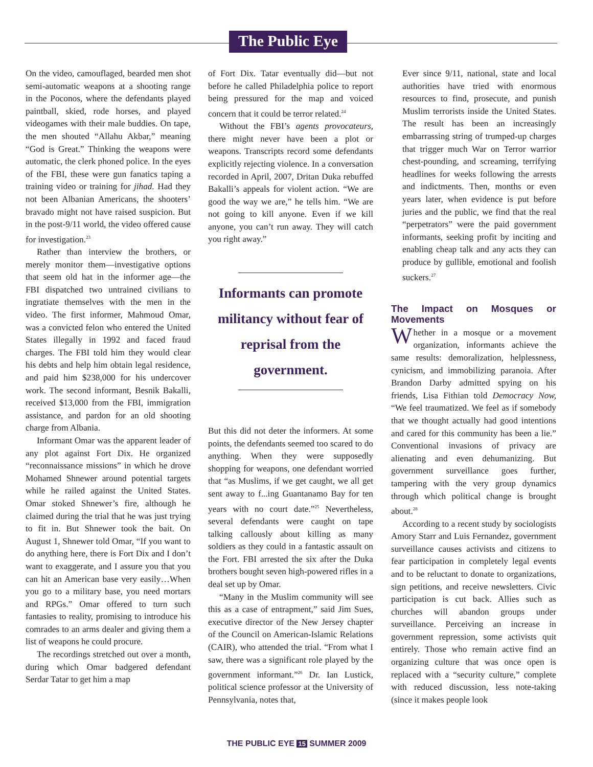The Public Eye
On the video, camouflaged, bearded men shot semi-automatic weapons at a shooting range in the Poconos, where the defendants played paintball, skied, rode horses, and played videogames with their male buddies. On tape, the men shouted “Allahu Akbar,” meaning “God is Great.” Thinking the weapons were automatic, the clerk phoned police. In the eyes of the FBI, these were gun fanatics taping a training video or training for jihad. Had they not been Albanian Americans, the shooters’ bravado might not have raised suspicion. But in the post-9/11 world, the video offered cause for investigation.<sup>23</sup>
Rather than interview the brothers, or merely monitor them—investigative options that seem old hat in the informer age—the FBI dispatched two untrained civilians to ingratiate themselves with the men in the video. The first informer, Mahmoud Omar, was a convicted felon who entered the United States illegally in 1992 and faced fraud charges. The FBI told him they would clear his debts and help him obtain legal residence, and paid him $238,000 for his undercover work. The second informant, Besnik Bakalli, received $13,000 from the FBI, immigration assistance, and pardon for an old shooting charge from Albania.
Informant Omar was the apparent leader of any plot against Fort Dix. He organized “reconnaissance missions” in which he drove Mohamed Shnewer around potential targets while he railed against the United States. Omar stoked Shnewer’s fire, although he claimed during the trial that he was just trying to fit in. But Shnewer took the bait. On August 1, Shnewer told Omar, “If you want to do anything here, there is Fort Dix and I don’t want to exaggerate, and I assure you that you can hit an American base very easily…When you go to a military base, you need mortars and RPGs.” Omar offered to turn such fantasies to reality, promising to introduce his comrades to an arms dealer and giving them a list of weapons he could procure.
The recordings stretched out over a month, during which Omar badgered defendant Serdar Tatar to get him a map
of Fort Dix. Tatar eventually did—but not before he called Philadelphia police to report being pressured for the map and voiced concern that it could be terror related.<sup>24</sup>
Without the FBI’s agents provocateurs, there might never have been a plot or weapons. Transcripts record some defendants explicitly rejecting violence. In a conversation recorded in April, 2007, Dritan Duka rebuffed Bakalli’s appeals for violent action. “We are good the way we are,” he tells him. “We are not going to kill anyone. Even if we kill anyone, you can’t run away. They will catch you right away.”
Informants can promote militancy without fear of reprisal from the government.
But this did not deter the informers. At some points, the defendants seemed too scared to do anything. When they were supposedly shopping for weapons, one defendant worried that “as Muslims, if we get caught, we all get sent away to f...ing Guantanamo Bay for ten years with no court date.”<sup>25</sup> Nevertheless, several defendants were caught on tape talking callously about killing as many soldiers as they could in a fantastic assault on the Fort. FBI arrested the six after the Duka brothers bought seven high-powered rifles in a deal set up by Omar.
“Many in the Muslim community will see this as a case of entrapment,” said Jim Sues, executive director of the New Jersey chapter of the Council on American-Islamic Relations (CAIR), who attended the trial. “From what I saw, there was a significant role played by the government informant.”<sup>26</sup> Dr. Ian Lustick, political science professor at the University of Pennsylvania, notes that,
Ever since 9/11, national, state and local authorities have tried with enormous resources to find, prosecute, and punish Muslim terrorists inside the United States. The result has been an increasingly embarrassing string of trumped-up charges that trigger much War on Terror warrior chest-pounding, and screaming, terrifying headlines for weeks following the arrests and indictments. Then, months or even years later, when evidence is put before juries and the public, we find that the real “perpetrators” were the paid government informants, seeking profit by inciting and enabling cheap talk and any acts they can produce by gullible, emotional and foolish suckers.<sup>27</sup>
The Impact on Mosques or Movements
Whether in a mosque or a movement organization, informants achieve the same results: demoralization, helplessness, cynicism, and immobilizing paranoia. After Brandon Darby admitted spying on his friends, Lisa Fithian told Democracy Now, “We feel traumatized. We feel as if somebody that we thought actually had good intentions and cared for this community has been a lie.” Conventional invasions of privacy are alienating and even dehumanizing. But government surveillance goes further, tampering with the very group dynamics through which political change is brought about.<sup>28</sup>
According to a recent study by sociologists Amory Starr and Luis Fernandez, government surveillance causes activists and citizens to fear participation in completely legal events and to be reluctant to donate to organizations, sign petitions, and receive newsletters. Civic participation is cut back. Allies such as churches will abandon groups under surveillance. Perceiving an increase in government repression, some activists quit entirely. Those who remain active find an organizing culture that was once open is replaced with a “security culture,” complete with reduced discussion, less note-taking (since it makes people look
THE PUBLIC EYE 15 SUMMER 2009